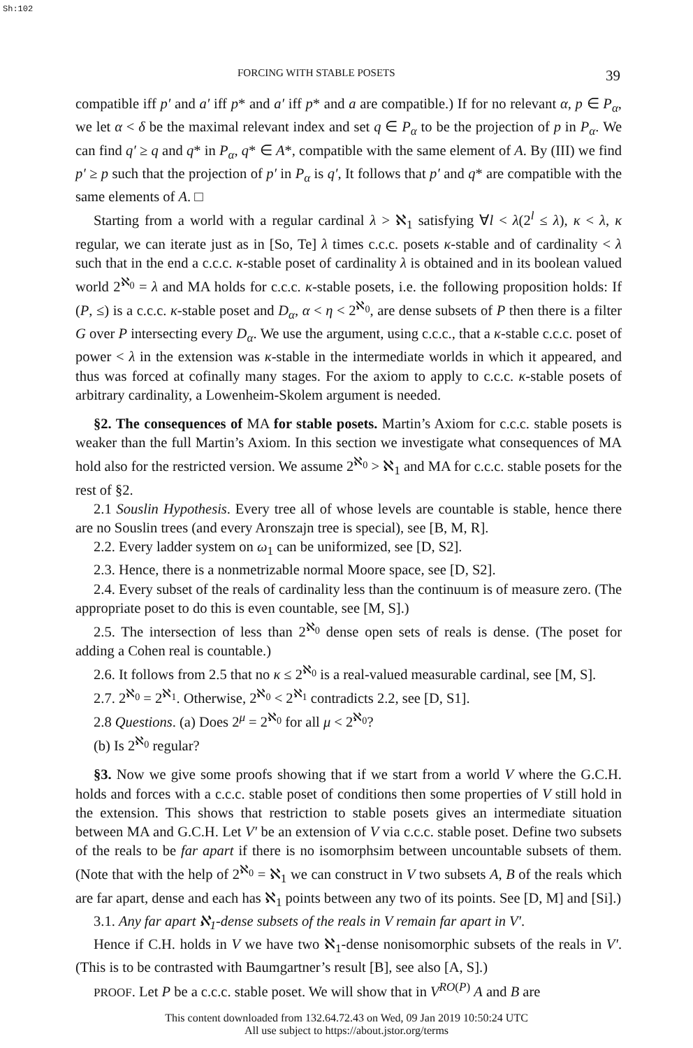Sh:102
FORCING WITH STABLE POSETS 39
compatible iff p′ and a′ iff p* and a′ iff p* and a are compatible.) If for no relevant α, p ∈ P<sub>α</sub>, we let α < δ be the maximal relevant index and set q ∈ P<sub>α</sub> to be the projection of p in P<sub>α</sub>. We can find q′ ≥ q and q* in P<sub>α</sub>, q* ∈ A*, compatible with the same element of A. By (III) we find p′ ≥ p such that the projection of p′ in P<sub>α</sub> is q′, It follows that p′ and q* are compatible with the same elements of A. □
Starting from a world with a regular cardinal λ > ℵ<sub>1</sub> satisfying ∀l < λ(2<sup>l</sup> ≤ λ), κ < λ, κ regular, we can iterate just as in [So, Te] λ times c.c.c. posets κ-stable and of cardinality < λ such that in the end a c.c.c. κ-stable poset of cardinality λ is obtained and in its boolean valued world 2<sup>ℵ<sub>0</sub></sup> = λ and MA holds for c.c.c. κ-stable posets, i.e. the following proposition holds: If (P, ≤) is a c.c.c. κ-stable poset and D<sub>α</sub>, α < η < 2<sup>ℵ<sub>0</sub></sup>, are dense subsets of P then there is a filter G over P intersecting every D<sub>α</sub>. We use the argument, using c.c.c., that a κ-stable c.c.c. poset of power < λ in the extension was κ-stable in the intermediate worlds in which it appeared, and thus was forced at cofinally many stages. For the axiom to apply to c.c.c. κ-stable posets of arbitrary cardinality, a Lowenheim-Skolem argument is needed.
§2. The consequences of MA for stable posets. Martin’s Axiom for c.c.c. stable posets is weaker than the full Martin’s Axiom. In this section we investigate what consequences of MA hold also for the restricted version. We assume 2<sup>ℵ<sub>0</sub></sup> > ℵ<sub>1</sub> and MA for c.c.c. stable posets for the rest of §2.
2.1 Souslin Hypothesis. Every tree all of whose levels are countable is stable, hence there are no Souslin trees (and every Aronszajn tree is special), see [B, M, R].
2.2. Every ladder system on ω<sub>1</sub> can be uniformized, see [D, S2].
2.3. Hence, there is a nonmetrizable normal Moore space, see [D, S2].
2.4. Every subset of the reals of cardinality less than the continuum is of measure zero. (The appropriate poset to do this is even countable, see [M, S].)
2.5. The intersection of less than 2<sup>ℵ<sub>0</sub></sup> dense open sets of reals is dense. (The poset for adding a Cohen real is countable.)
2.6. It follows from 2.5 that no κ ≤ 2<sup>ℵ<sub>0</sub></sup> is a real-valued measurable cardinal, see [M, S].
2.7. 2<sup>ℵ<sub>0</sub></sup> = 2<sup>ℵ<sub>1</sub></sup>. Otherwise, 2<sup>ℵ<sub>0</sub></sup> < 2<sup>ℵ<sub>1</sub></sup> contradicts 2.2, see [D, S1].
2.8 Questions. (a) Does 2<sup>μ</sup> = 2<sup>ℵ<sub>0</sub></sup> for all μ < 2<sup>ℵ<sub>0</sub></sup>?
(b) Is 2<sup>ℵ<sub>0</sub></sup> regular?
§3. Now we give some proofs showing that if we start from a world V where the G.C.H. holds and forces with a c.c.c. stable poset of conditions then some properties of V still hold in the extension. This shows that restriction to stable posets gives an intermediate situation between MA and G.C.H. Let V′ be an extension of V via c.c.c. stable poset. Define two subsets of the reals to be far apart if there is no isomorphsim between uncountable subsets of them. (Note that with the help of 2<sup>ℵ<sub>0</sub></sup> = ℵ<sub>1</sub> we can construct in V two subsets A, B of the reals which are far apart, dense and each has ℵ<sub>1</sub> points between any two of its points. See [D, M] and [Si].)
3.1. Any far apart ℵ<sub>1</sub>-dense subsets of the reals in V remain far apart in V′.
Hence if C.H. holds in V we have two ℵ<sub>1</sub>-dense nonisomorphic subsets of the reals in V′. (This is to be contrasted with Baumgartner’s result [B], see also [A, S].)
PROOF. Let P be a c.c.c. stable poset. We will show that in V<sup>RO(P)</sup> A and B are
This content downloaded from 132.64.72.43 on Wed, 09 Jan 2019 10:50:24 UTC
All use subject to https://about.jstor.org/terms